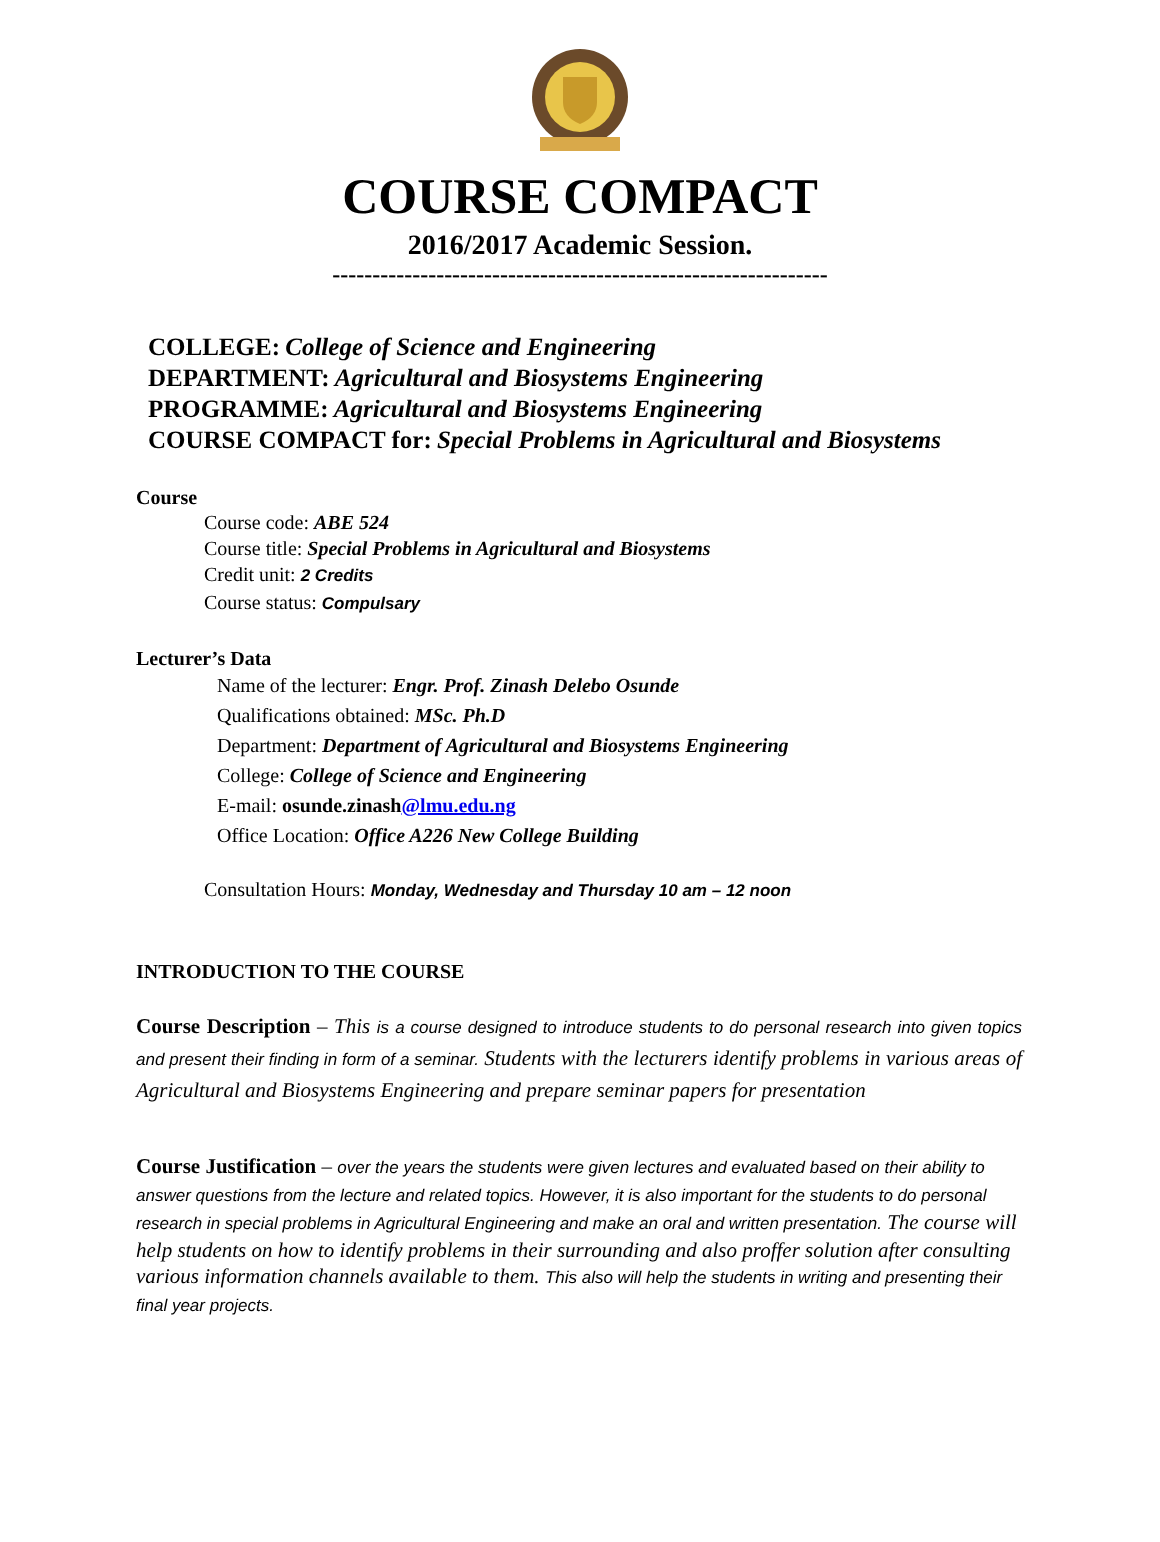COURSE COMPACT
2016/2017 Academic Session.
--------------------------------------------------------------
COLLEGE: College of Science and Engineering
DEPARTMENT: Agricultural and Biosystems Engineering
PROGRAMME: Agricultural and Biosystems Engineering
COURSE COMPACT for: Special Problems in Agricultural and Biosystems
Course
Course code: ABE 524
Course title: Special Problems in Agricultural and Biosystems
Credit unit: 2 Credits
Course status: Compulsary
Lecturer’s Data
Name of the lecturer: Engr. Prof. Zinash Delebo Osunde
Qualifications obtained: MSc. Ph.D
Department: Department of Agricultural and Biosystems Engineering
College: College of Science and Engineering
E-mail: osunde.zinash@lmu.edu.ng
Office Location: Office A226 New College Building
Consultation Hours: Monday, Wednesday and Thursday 10 am – 12 noon
INTRODUCTION TO THE COURSE
Course Description – This is a course designed to introduce students to do personal research into given topics and present their finding in form of a seminar. Students with the lecturers identify problems in various areas of Agricultural and Biosystems Engineering and prepare seminar papers for presentation
Course Justification – over the years the students were given lectures and evaluated based on their ability to answer questions from the lecture and related topics. However, it is also important for the students to do personal research in special problems in Agricultural Engineering and make an oral and written presentation. The course will help students on how to identify problems in their surrounding and also proffer solution after consulting various information channels available to them. This also will help the students in writing and presenting their final year projects.